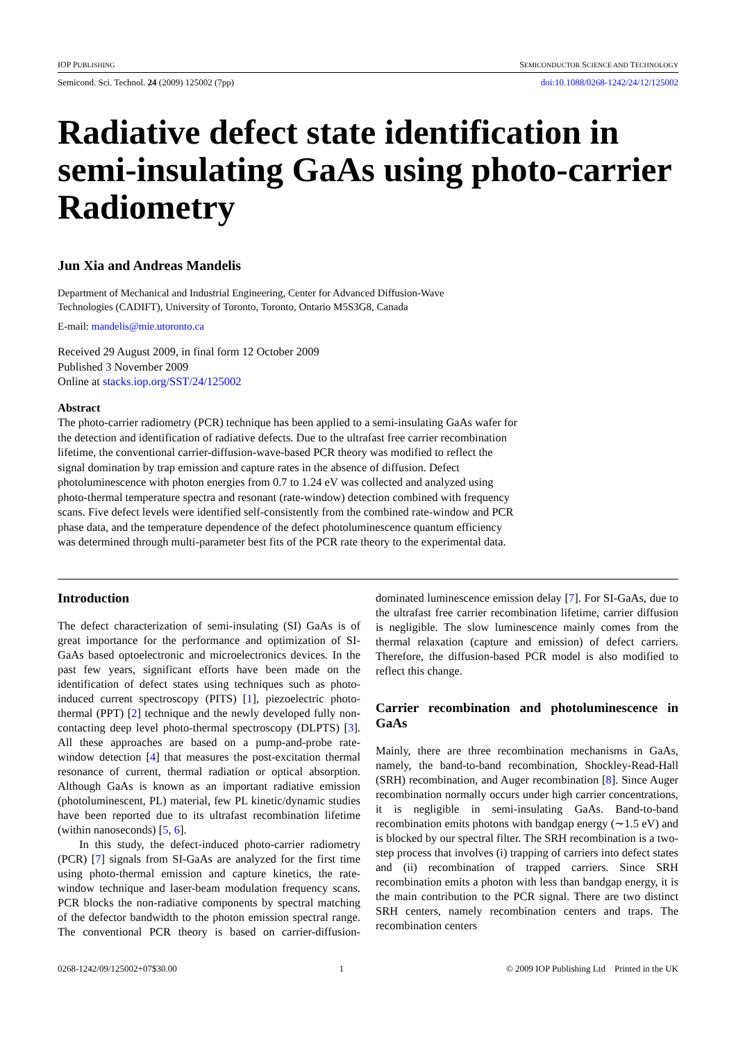IOP PUBLISHING SEMICONDUCTOR SCIENCE AND TECHNOLOGY
Semicond. Sci. Technol. 24 (2009) 125002 (7pp) doi:10.1088/0268-1242/24/12/125002
Radiative defect state identification in semi-insulating GaAs using photo-carrier Radiometry
Jun Xia and Andreas Mandelis
Department of Mechanical and Industrial Engineering, Center for Advanced Diffusion-Wave Technologies (CADIFT), University of Toronto, Toronto, Ontario M5S3G8, Canada
E-mail: mandelis@mie.utoronto.ca
Received 29 August 2009, in final form 12 October 2009
Published 3 November 2009
Online at stacks.iop.org/SST/24/125002
Abstract
The photo-carrier radiometry (PCR) technique has been applied to a semi-insulating GaAs wafer for the detection and identification of radiative defects. Due to the ultrafast free carrier recombination lifetime, the conventional carrier-diffusion-wave-based PCR theory was modified to reflect the signal domination by trap emission and capture rates in the absence of diffusion. Defect photoluminescence with photon energies from 0.7 to 1.24 eV was collected and analyzed using photo-thermal temperature spectra and resonant (rate-window) detection combined with frequency scans. Five defect levels were identified self-consistently from the combined rate-window and PCR phase data, and the temperature dependence of the defect photoluminescence quantum efficiency was determined through multi-parameter best fits of the PCR rate theory to the experimental data.
Introduction
The defect characterization of semi-insulating (SI) GaAs is of great importance for the performance and optimization of SI-GaAs based optoelectronic and microelectronics devices. In the past few years, significant efforts have been made on the identification of defect states using techniques such as photo-induced current spectroscopy (PITS) [1], piezoelectric photo-thermal (PPT) [2] technique and the newly developed fully non-contacting deep level photo-thermal spectroscopy (DLPTS) [3]. All these approaches are based on a pump-and-probe rate-window detection [4] that measures the post-excitation thermal resonance of current, thermal radiation or optical absorption. Although GaAs is known as an important radiative emission (photoluminescent, PL) material, few PL kinetic/dynamic studies have been reported due to its ultrafast recombination lifetime (within nanoseconds) [5, 6].
In this study, the defect-induced photo-carrier radiometry (PCR) [7] signals from SI-GaAs are analyzed for the first time using photo-thermal emission and capture kinetics, the rate-window technique and laser-beam modulation frequency scans. PCR blocks the non-radiative components by spectral matching of the defector bandwidth to the photon emission spectral range. The conventional PCR theory is based on carrier-diffusion-dominated luminescence emission delay [7]. For SI-GaAs, due to the ultrafast free carrier recombination lifetime, carrier diffusion is negligible. The slow luminescence mainly comes from the thermal relaxation (capture and emission) of defect carriers. Therefore, the diffusion-based PCR model is also modified to reflect this change.
Carrier recombination and photoluminescence in GaAs
Mainly, there are three recombination mechanisms in GaAs, namely, the band-to-band recombination, Shockley-Read-Hall (SRH) recombination, and Auger recombination [8]. Since Auger recombination normally occurs under high carrier concentrations, it is negligible in semi-insulating GaAs. Band-to-band recombination emits photons with bandgap energy (∼1.5 eV) and is blocked by our spectral filter. The SRH recombination is a two-step process that involves (i) trapping of carriers into defect states and (ii) recombination of trapped carriers. Since SRH recombination emits a photon with less than bandgap energy, it is the main contribution to the PCR signal. There are two distinct SRH centers, namely recombination centers and traps. The recombination centers
0268-1242/09/125002+07$30.00 1 © 2009 IOP Publishing Ltd Printed in the UK